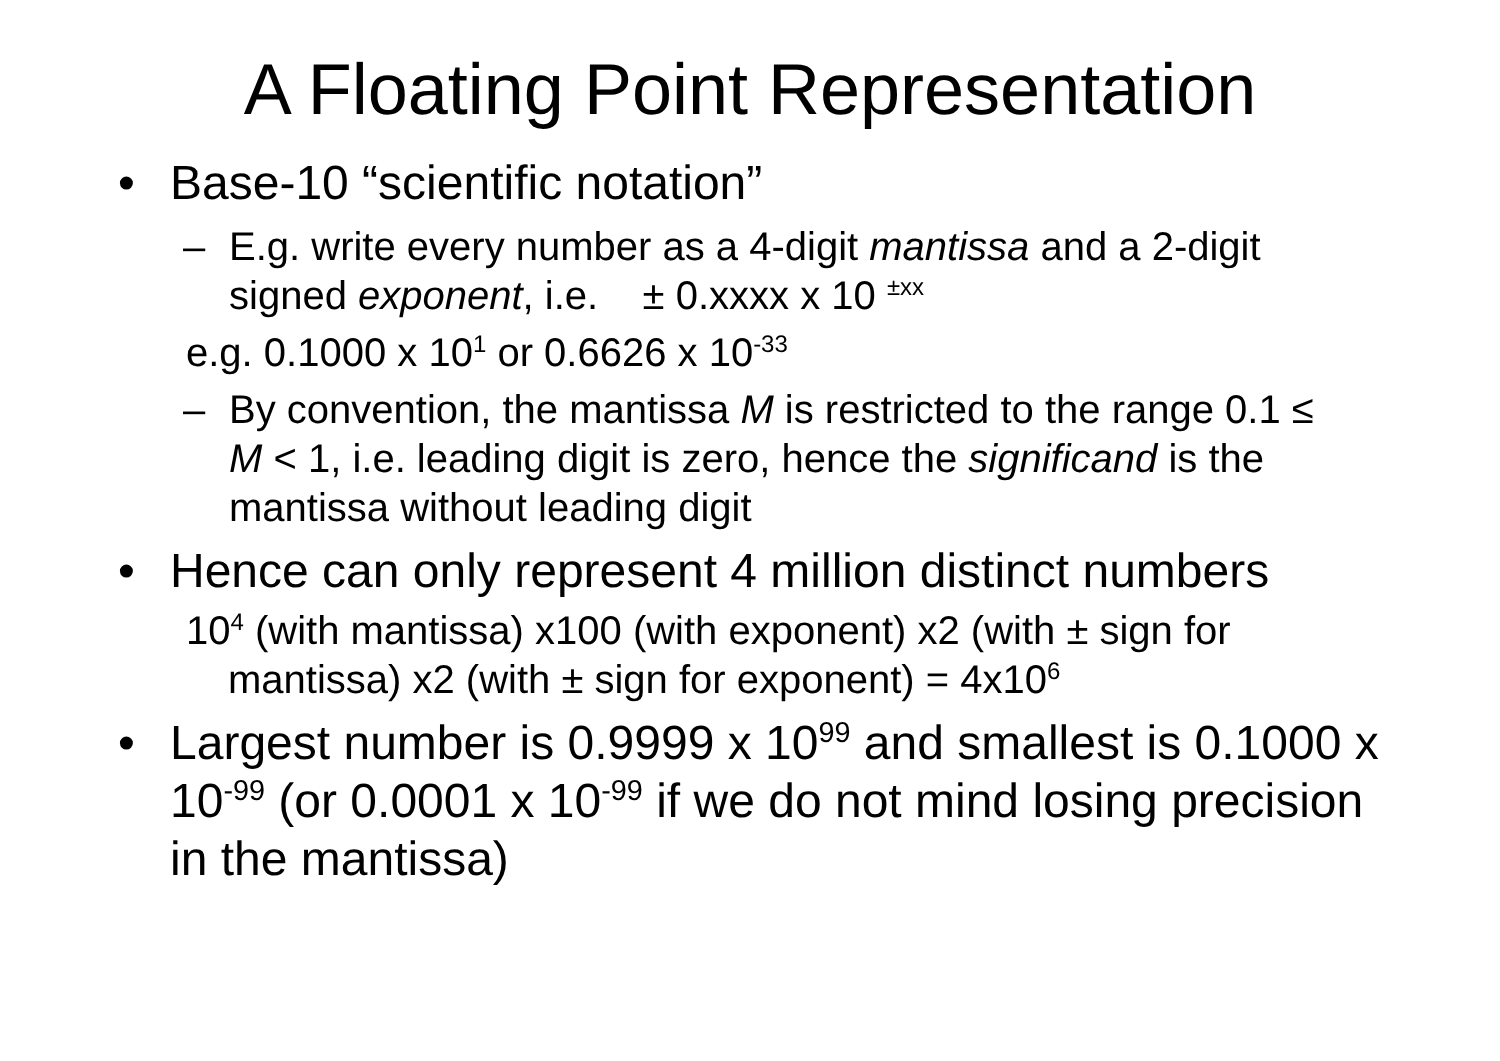A Floating Point Representation
• Base-10 “scientific notation”
– E.g. write every number as a 4-digit mantissa and a 2-digit signed exponent, i.e. ± 0.xxxx x 10 <sup>±xx</sup>
e.g. 0.1000 x 10<sup>1</sup> or 0.6626 x 10<sup>-33</sup>
– By convention, the mantissa M is restricted to the range 0.1 ≤ M < 1, i.e. leading digit is zero, hence the significand is the mantissa without leading digit
• Hence can only represent 4 million distinct numbers
10<sup>4</sup> (with mantissa) x100 (with exponent) x2 (with ± sign for mantissa) x2 (with ± sign for exponent) = 4x10<sup>6</sup>
• Largest number is 0.9999 x 10<sup>99</sup> and smallest is 0.1000 x 10<sup>-99</sup> (or 0.0001 x 10<sup>-99</sup> if we do not mind losing precision in the mantissa)